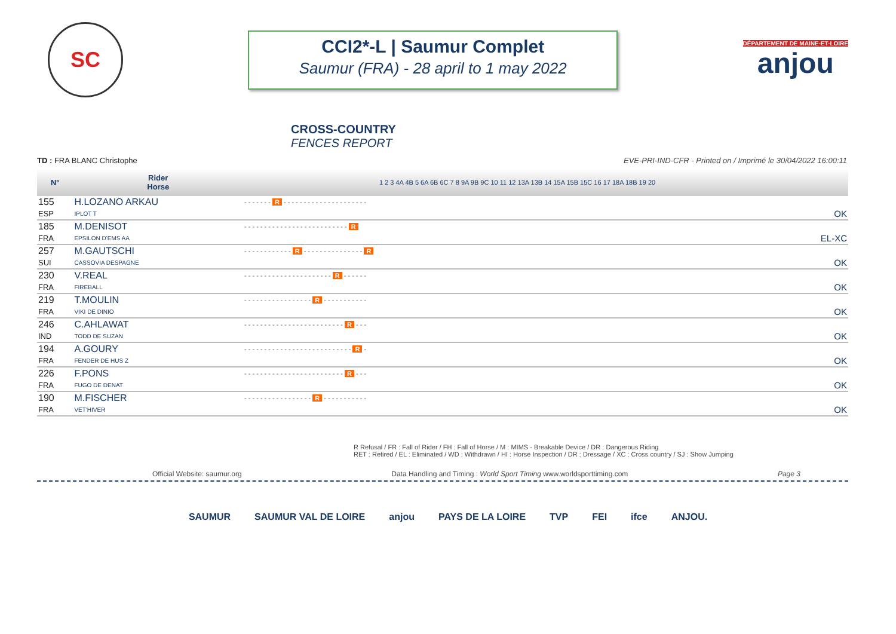SC
CCI2*-L | Saumur Complet
Saumur (FRA) - 28 april to 1 may 2022
DÉPARTEMENT DE MAINE-ET-LOIRE
anjou
CROSS-COUNTRY
FENCES REPORT
TD : FRA BLANC Christophe EVE-PRI-IND-CFR - Printed on / Imprimé le 30/04/2022 16:00:11
| N° | Rider Horse | 1 2 3 4A 4B 5 6A 6B 6C 7 8 9A 9B 9C 10 11 12 13A 13B 14 15A 15B 15C 16 17 18A 18B 19 20 | |
| --- | --- | --- | --- |
| 155 | H.LOZANO ARKAU | - - - - - - - R - - - - - - - - - - - - - - - - - - - - - | |
| ESP | IPLOT T | | OK |
| 185 | M.DENISOT | - - - - - - - - - - - - - - - - - - - - - - - - - - R | |
| FRA | EPSILON D'EMS AA | | EL-XC |
| 257 | M.GAUTSCHI | - - - - - - - - - - - - R - - - - - - - - - - - - - - - R | |
| SUI | CASSOVIA DESPAGNE | | OK |
| 230 | V.REAL | - - - - - - - - - - - - - - - - - - - - - - R - - - - - - | |
| FRA | FIREBALL | | OK |
| 219 | T.MOULIN | - - - - - - - - - - - - - - - - - R - - - - - - - - - - - | |
| FRA | VIKI DE DINIO | | OK |
| 246 | C.AHLAWAT | - - - - - - - - - - - - - - - - - - - - - - - - - R - - - | |
| IND | TODD DE SUZAN | | OK |
| 194 | A.GOURY | - - - - - - - - - - - - - - - - - - - - - - - - - - - R - | |
| FRA | FENDER DE HUS Z | | OK |
| 226 | F.PONS | - - - - - - - - - - - - - - - - - - - - - - - - - R - - - | |
| FRA | FUGO DE DENAT | | OK |
| 190 | M.FISCHER | - - - - - - - - - - - - - - - - - R - - - - - - - - - - - | |
| FRA | VET'HIVER | | OK |
R Refusal / FR : Fall of Rider / FH : Fall of Horse / M : MIMS - Breakable Device / DR : Dangerous Riding
RET : Retired / EL : Eliminated / WD : Withdrawn / HI : Horse Inspection / DR : Dressage / XC : Cross country / SJ : Show Jumping
Official Website: saumur.org Data Handling and Timing : World Sport Timing www.worldsporttiming.com Page 3
SAUMUR SAUMUR VAL DE LOIRE anjou PAYS DE LA LOIRE TVP FEI ifce ANJOU.